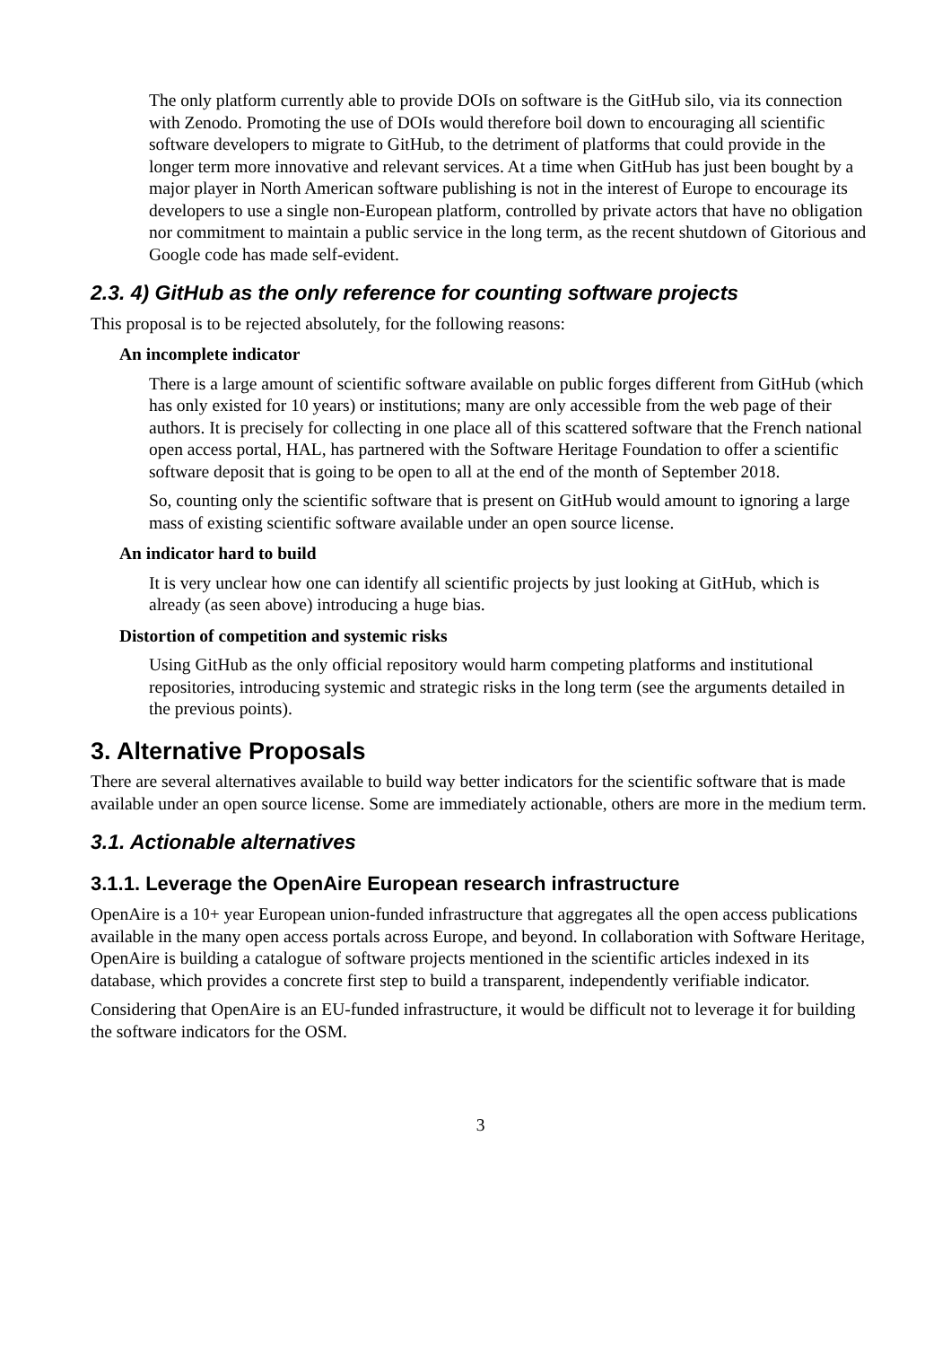The only platform currently able to provide DOIs on software is the GitHub silo, via its connection with Zenodo. Promoting the use of DOIs would therefore boil down to encouraging all scientific software developers to migrate to GitHub, to the detriment of platforms that could provide in the longer term more innovative and relevant services. At a time when GitHub has just been bought by a major player in North American software publishing is not in the interest of Europe to encourage its developers to use a single non-European platform, controlled by private actors that have no obligation nor commitment to maintain a public service in the long term, as the recent shutdown of Gitorious and Google code has made self-evident.
2.3. 4) GitHub as the only reference for counting software projects
This proposal is to be rejected absolutely, for the following reasons:
An incomplete indicator
There is a large amount of scientific software available on public forges different from GitHub (which has only existed for 10 years) or institutions; many are only accessible from the web page of their authors. It is precisely for collecting in one place all of this scattered software that the French national open access portal, HAL, has partnered with the Software Heritage Foundation to offer a scientific software deposit that is going to be open to all at the end of the month of September 2018.
So, counting only the scientific software that is present on GitHub would amount to ignoring a large mass of existing scientific software available under an open source license.
An indicator hard to build
It is very unclear how one can identify all scientific projects by just looking at GitHub, which is already (as seen above) introducing a huge bias.
Distortion of competition and systemic risks
Using GitHub as the only official repository would harm competing platforms and institutional repositories, introducing systemic and strategic risks in the long term (see the arguments detailed in the previous points).
3. Alternative Proposals
There are several alternatives available to build way better indicators for the scientific software that is made available under an open source license. Some are immediately actionable, others are more in the medium term.
3.1. Actionable alternatives
3.1.1. Leverage the OpenAire European research infrastructure
OpenAire is a 10+ year European union-funded infrastructure that aggregates all the open access publications available in the many open access portals across Europe, and beyond. In collaboration with Software Heritage, OpenAire is building a catalogue of software projects mentioned in the scientific articles indexed in its database, which provides a concrete first step to build a transparent, independently verifiable indicator.
Considering that OpenAire is an EU-funded infrastructure, it would be difficult not to leverage it for building the software indicators for the OSM.
3